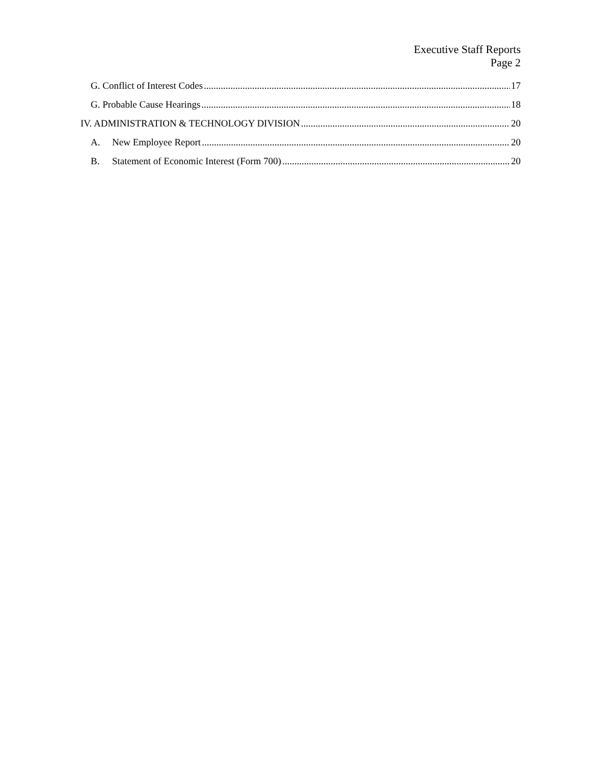Executive Staff Reports
Page 2
G. Conflict of Interest Codes 17
G. Probable Cause Hearings 18
IV. ADMINISTRATION & TECHNOLOGY DIVISION 20
A. New Employee Report 20
B. Statement of Economic Interest (Form 700) 20